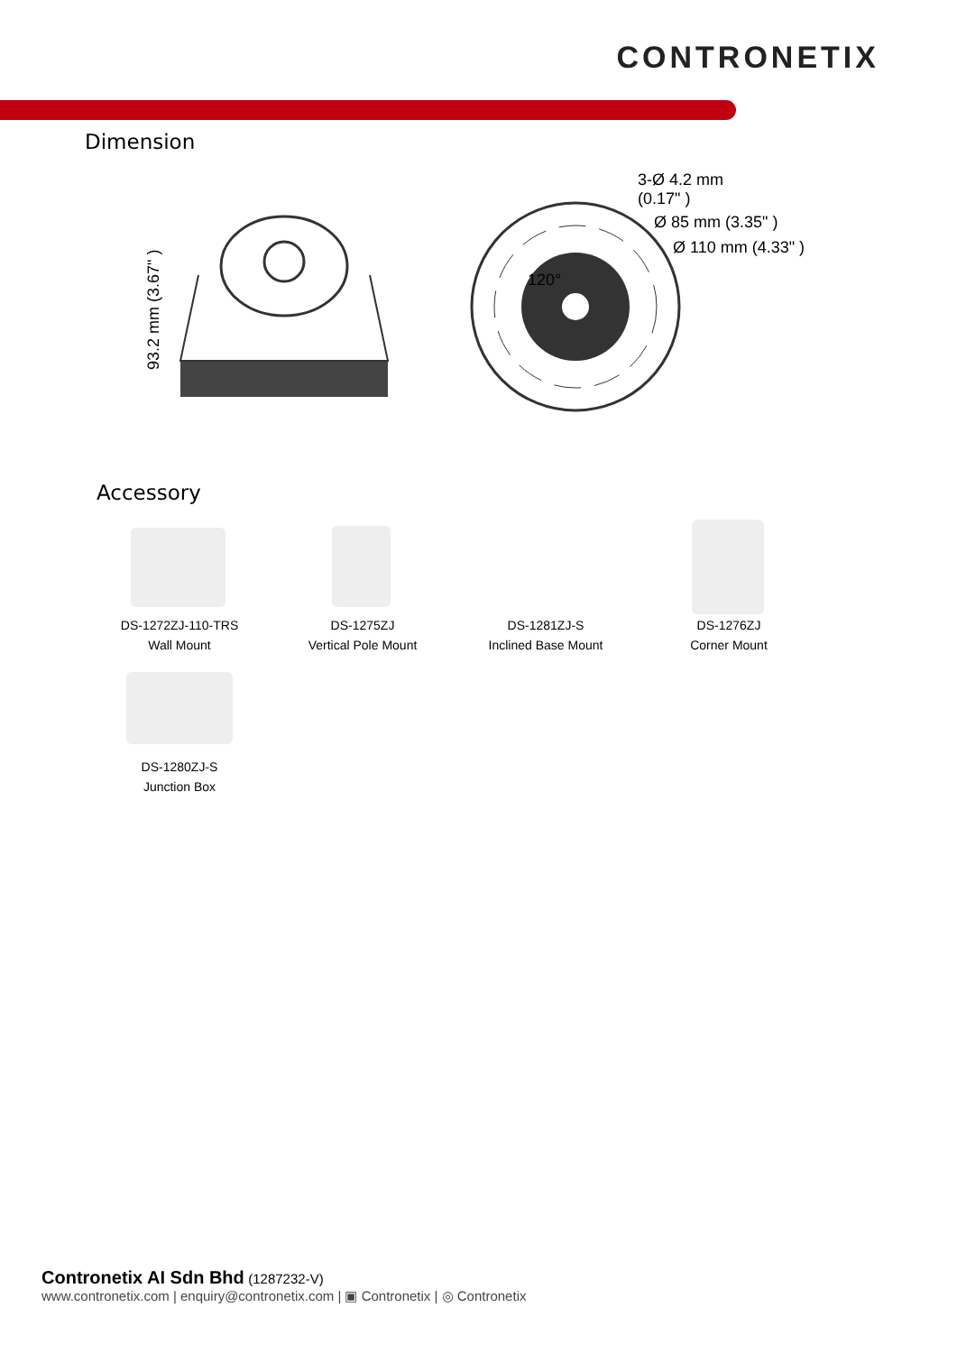CONTRONETIX
Dimension
93.2 mm (3.67" )
3-Ø 4.2 mm
(0.17" )
Ø 85 mm (3.35" )
Ø 110 mm (4.33" )
120°
Accessory
DS-1272ZJ-110-TRS
Wall Mount
DS-1275ZJ
Vertical Pole Mount
DS-1281ZJ-S
Inclined Base Mount
DS-1276ZJ
Corner Mount
DS-1280ZJ-S
Junction Box
Contronetix AI Sdn Bhd (1287232-V)
www.contronetix.com | enquiry@contronetix.com | ▣ Contronetix | ◎ Contronetix